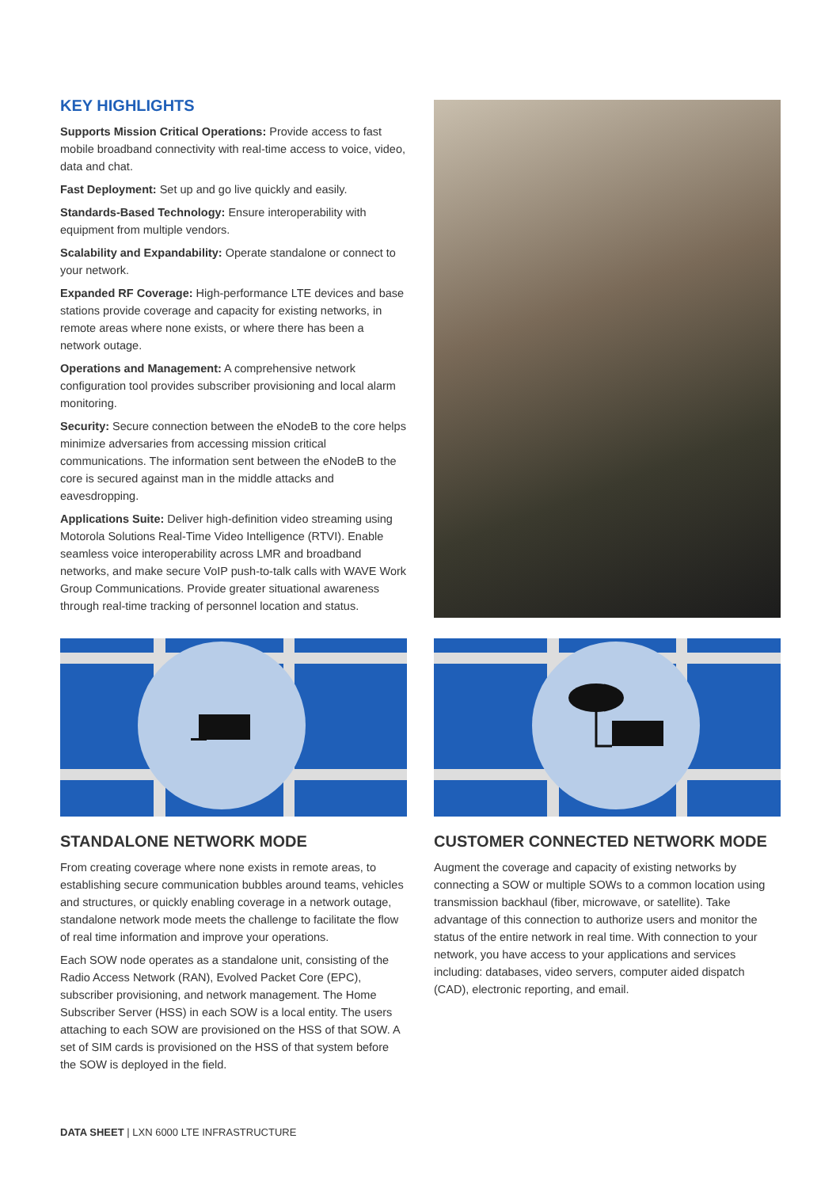KEY HIGHLIGHTS
Supports Mission Critical Operations: Provide access to fast mobile broadband connectivity with real-time access to voice, video, data and chat.
Fast Deployment: Set up and go live quickly and easily.
Standards-Based Technology: Ensure interoperability with equipment from multiple vendors.
Scalability and Expandability: Operate standalone or connect to your network.
Expanded RF Coverage: High-performance LTE devices and base stations provide coverage and capacity for existing networks, in remote areas where none exists, or where there has been a network outage.
Operations and Management: A comprehensive network configuration tool provides subscriber provisioning and local alarm monitoring.
Security: Secure connection between the eNodeB to the core helps minimize adversaries from accessing mission critical communications. The information sent between the eNodeB to the core is secured against man in the middle attacks and eavesdropping.
Applications Suite: Deliver high-definition video streaming using Motorola Solutions Real-Time Video Intelligence (RTVI). Enable seamless voice interoperability across LMR and broadband networks, and make secure VoIP push-to-talk calls with WAVE Work Group Communications. Provide greater situational awareness through real-time tracking of personnel location and status.
STANDALONE NETWORK MODE
From creating coverage where none exists in remote areas, to establishing secure communication bubbles around teams, vehicles and structures, or quickly enabling coverage in a network outage, standalone network mode meets the challenge to facilitate the flow of real time information and improve your operations.
Each SOW node operates as a standalone unit, consisting of the Radio Access Network (RAN), Evolved Packet Core (EPC), subscriber provisioning, and network management. The Home Subscriber Server (HSS) in each SOW is a local entity. The users attaching to each SOW are provisioned on the HSS of that SOW. A set of SIM cards is provisioned on the HSS of that system before the SOW is deployed in the field.
CUSTOMER CONNECTED NETWORK MODE
Augment the coverage and capacity of existing networks by connecting a SOW or multiple SOWs to a common location using transmission backhaul (fiber, microwave, or satellite). Take advantage of this connection to authorize users and monitor the status of the entire network in real time. With connection to your network, you have access to your applications and services including: databases, video servers, computer aided dispatch (CAD), electronic reporting, and email.
DATA SHEET | LXN 6000 LTE INFRASTRUCTURE